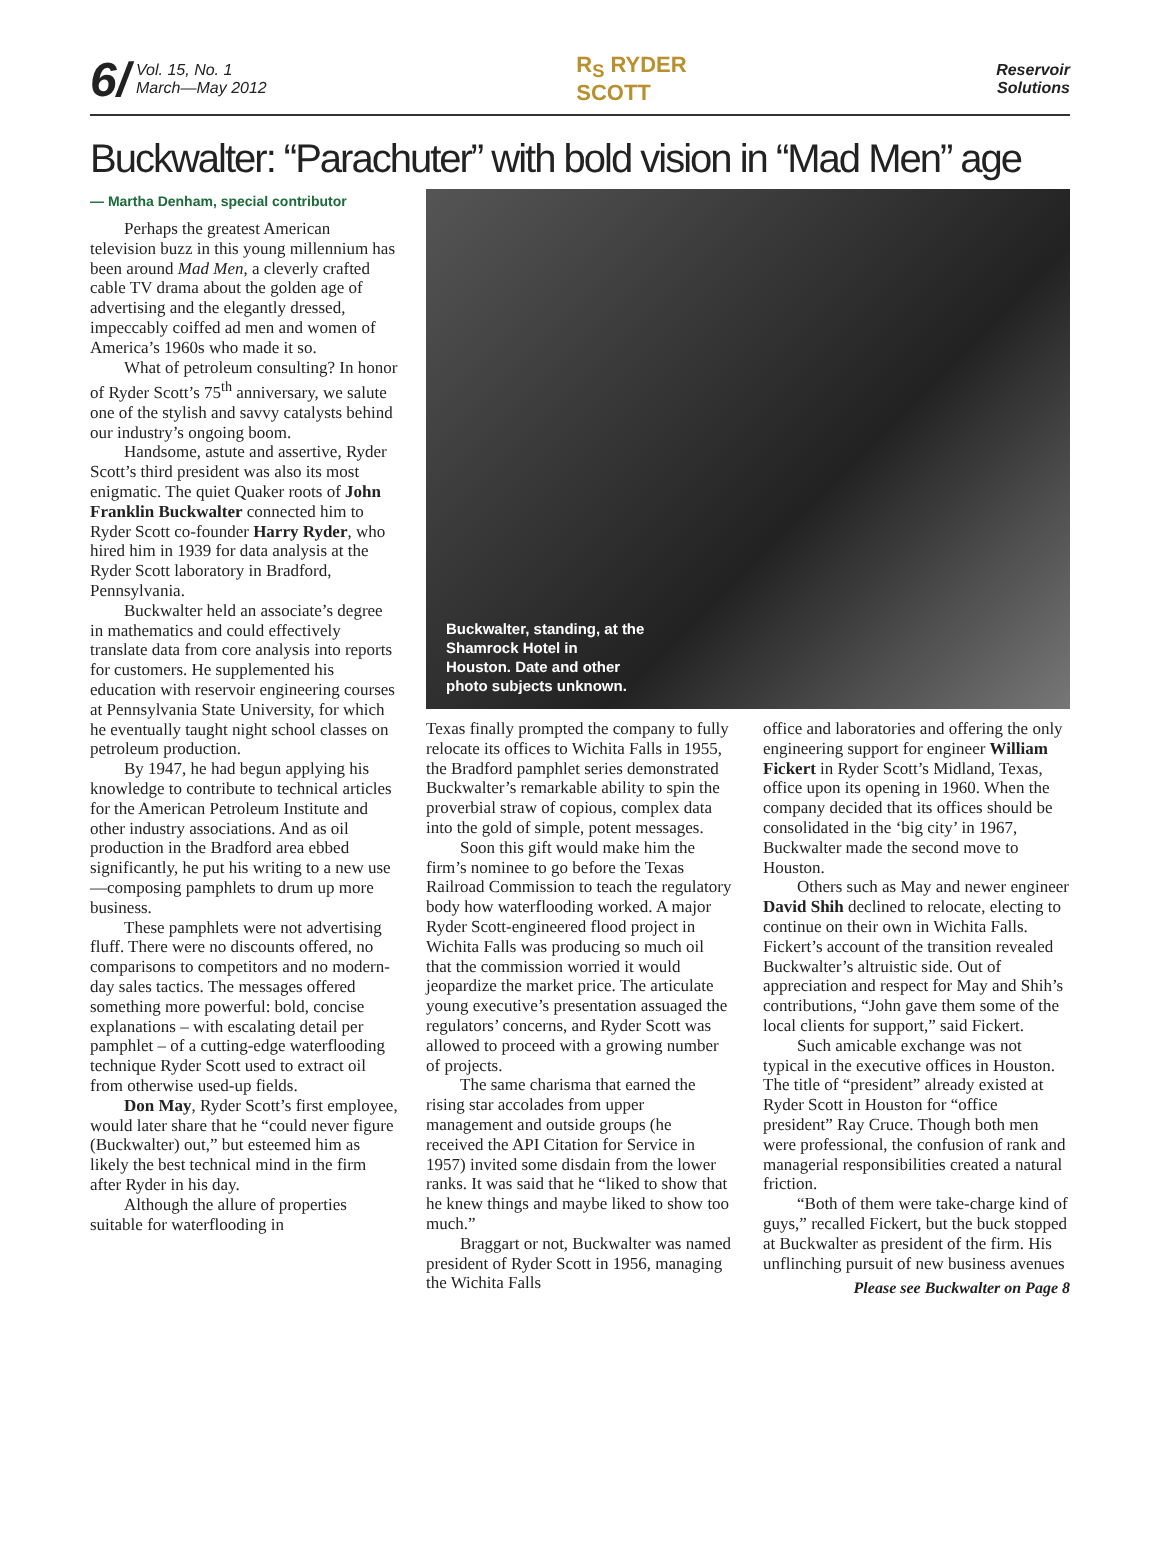6/ Vol. 15, No. 1
March—May 2012
R<sub>S</sub> RYDER
SCOTT
Reservoir
Solutions
Buckwalter: “Parachuter” with bold vision in “Mad Men” age
— Martha Denham, special contributor
Perhaps the greatest American television buzz in this young millennium has been around Mad Men, a cleverly crafted cable TV drama about the golden age of advertising and the elegantly dressed, impeccably coiffed ad men and women of America’s 1960s who made it so.
What of petroleum consulting? In honor of Ryder Scott’s 75<sup>th</sup> anniversary, we salute one of the stylish and savvy catalysts behind our industry’s ongoing boom.
Handsome, astute and assertive, Ryder Scott’s third president was also its most enigmatic. The quiet Quaker roots of John Franklin Buckwalter connected him to Ryder Scott co-founder Harry Ryder, who hired him in 1939 for data analysis at the Ryder Scott laboratory in Bradford, Pennsylvania.
Buckwalter held an associate’s degree in mathematics and could effectively translate data from core analysis into reports for customers. He supplemented his education with reservoir engineering courses at Pennsylvania State University, for which he eventually taught night school classes on petroleum production.
By 1947, he had begun applying his knowledge to contribute to technical articles for the American Petroleum Institute and other industry associations. And as oil production in the Bradford area ebbed significantly, he put his writing to a new use—composing pamphlets to drum up more business.
These pamphlets were not advertising fluff. There were no discounts offered, no comparisons to competitors and no modern-day sales tactics. The messages offered something more powerful: bold, concise explanations – with escalating detail per pamphlet – of a cutting-edge waterflooding technique Ryder Scott used to extract oil from otherwise used-up fields.
Don May, Ryder Scott’s first employee, would later share that he “could never figure (Buckwalter) out,” but esteemed him as likely the best technical mind in the firm after Ryder in his day.
Although the allure of properties suitable for waterflooding in
Buckwalter, standing, at the Shamrock Hotel in Houston. Date and other photo subjects unknown.
Texas finally prompted the company to fully relocate its offices to Wichita Falls in 1955, the Bradford pamphlet series demonstrated Buckwalter’s remarkable ability to spin the proverbial straw of copious, complex data into the gold of simple, potent messages.
Soon this gift would make him the firm’s nominee to go before the Texas Railroad Commission to teach the regulatory body how waterflooding worked. A major Ryder Scott-engineered flood project in Wichita Falls was producing so much oil that the commission worried it would jeopardize the market price. The articulate young executive’s presentation assuaged the regulators’ concerns, and Ryder Scott was allowed to proceed with a growing number of projects.
The same charisma that earned the rising star accolades from upper management and outside groups (he received the API Citation for Service in 1957) invited some disdain from the lower ranks. It was said that he “liked to show that he knew things and maybe liked to show too much.”
Braggart or not, Buckwalter was named president of Ryder Scott in 1956, managing the Wichita Falls
office and laboratories and offering the only engineering support for engineer William Fickert in Ryder Scott’s Midland, Texas, office upon its opening in 1960. When the company decided that its offices should be consolidated in the ‘big city’ in 1967, Buckwalter made the second move to Houston.
Others such as May and newer engineer David Shih declined to relocate, electing to continue on their own in Wichita Falls. Fickert’s account of the transition revealed Buckwalter’s altruistic side. Out of appreciation and respect for May and Shih’s contributions, “John gave them some of the local clients for support,” said Fickert.
Such amicable exchange was not typical in the executive offices in Houston. The title of “president” already existed at Ryder Scott in Houston for “office president” Ray Cruce. Though both men were professional, the confusion of rank and managerial responsibilities created a natural friction.
“Both of them were take-charge kind of guys,” recalled Fickert, but the buck stopped at Buckwalter as president of the firm. His unflinching pursuit of new business avenues
Please see Buckwalter on Page 8